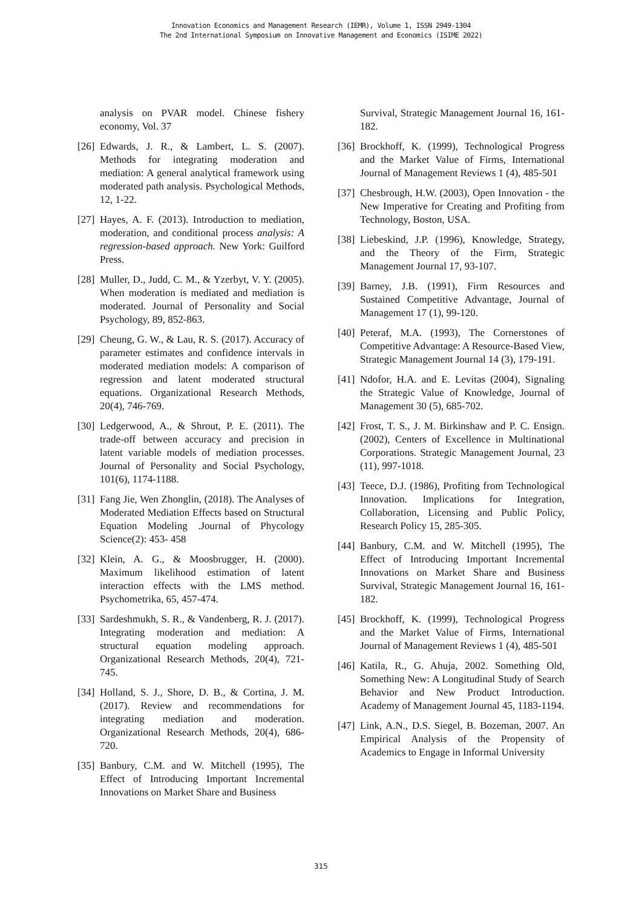Innovation Economics and Management Research (IEMR), Volume 1, ISSN 2949-1304
The 2nd International Symposium on Innovative Management and Economics (ISIME 2022)
analysis on PVAR model. Chinese fishery economy, Vol. 37
[26] Edwards, J. R., & Lambert, L. S. (2007). Methods for integrating moderation and mediation: A general analytical framework using moderated path analysis. Psychological Methods, 12, 1-22.
[27] Hayes, A. F. (2013). Introduction to mediation, moderation, and conditional process analysis: A regression-based approach. New York: Guilford Press.
[28] Muller, D., Judd, C. M., & Yzerbyt, V. Y. (2005). When moderation is mediated and mediation is moderated. Journal of Personality and Social Psychology, 89, 852-863.
[29] Cheung, G. W., & Lau, R. S. (2017). Accuracy of parameter estimates and confidence intervals in moderated mediation models: A comparison of regression and latent moderated structural equations. Organizational Research Methods, 20(4), 746-769.
[30] Ledgerwood, A., & Shrout, P. E. (2011). The trade-off between accuracy and precision in latent variable models of mediation processes. Journal of Personality and Social Psychology, 101(6), 1174-1188.
[31] Fang Jie, Wen Zhonglin, (2018). The Analyses of Moderated Mediation Effects based on Structural Equation Modeling .Journal of Phycology Science(2): 453- 458
[32] Klein, A. G., & Moosbrugger, H. (2000). Maximum likelihood estimation of latent interaction effects with the LMS method. Psychometrika, 65, 457-474.
[33] Sardeshmukh, S. R., & Vandenberg, R. J. (2017). Integrating moderation and mediation: A structural equation modeling approach. Organizational Research Methods, 20(4), 721-745.
[34] Holland, S. J., Shore, D. B., & Cortina, J. M. (2017). Review and recommendations for integrating mediation and moderation. Organizational Research Methods, 20(4), 686-720.
[35] Banbury, C.M. and W. Mitchell (1995), The Effect of Introducing Important Incremental Innovations on Market Share and Business
Survival, Strategic Management Journal 16, 161-182.
[36] Brockhoff, K. (1999), Technological Progress and the Market Value of Firms, International Journal of Management Reviews 1 (4), 485-501
[37] Chesbrough, H.W. (2003), Open Innovation - the New Imperative for Creating and Profiting from Technology, Boston, USA.
[38] Liebeskind, J.P. (1996), Knowledge, Strategy, and the Theory of the Firm, Strategic Management Journal 17, 93-107.
[39] Barney, J.B. (1991), Firm Resources and Sustained Competitive Advantage, Journal of Management 17 (1), 99-120.
[40] Peteraf, M.A. (1993), The Cornerstones of Competitive Advantage: A Resource-Based View, Strategic Management Journal 14 (3), 179-191.
[41] Ndofor, H.A. and E. Levitas (2004), Signaling the Strategic Value of Knowledge, Journal of Management 30 (5), 685-702.
[42] Frost, T. S., J. M. Birkinshaw and P. C. Ensign. (2002), Centers of Excellence in Multinational Corporations. Strategic Management Journal, 23 (11), 997-1018.
[43] Teece, D.J. (1986), Profiting from Technological Innovation. Implications for Integration, Collaboration, Licensing and Public Policy, Research Policy 15, 285-305.
[44] Banbury, C.M. and W. Mitchell (1995), The Effect of Introducing Important Incremental Innovations on Market Share and Business Survival, Strategic Management Journal 16, 161-182.
[45] Brockhoff, K. (1999), Technological Progress and the Market Value of Firms, International Journal of Management Reviews 1 (4), 485-501
[46] Katila, R., G. Ahuja, 2002. Something Old, Something New: A Longitudinal Study of Search Behavior and New Product Introduction. Academy of Management Journal 45, 1183-1194.
[47] Link, A.N., D.S. Siegel, B. Bozeman, 2007. An Empirical Analysis of the Propensity of Academics to Engage in Informal University
315